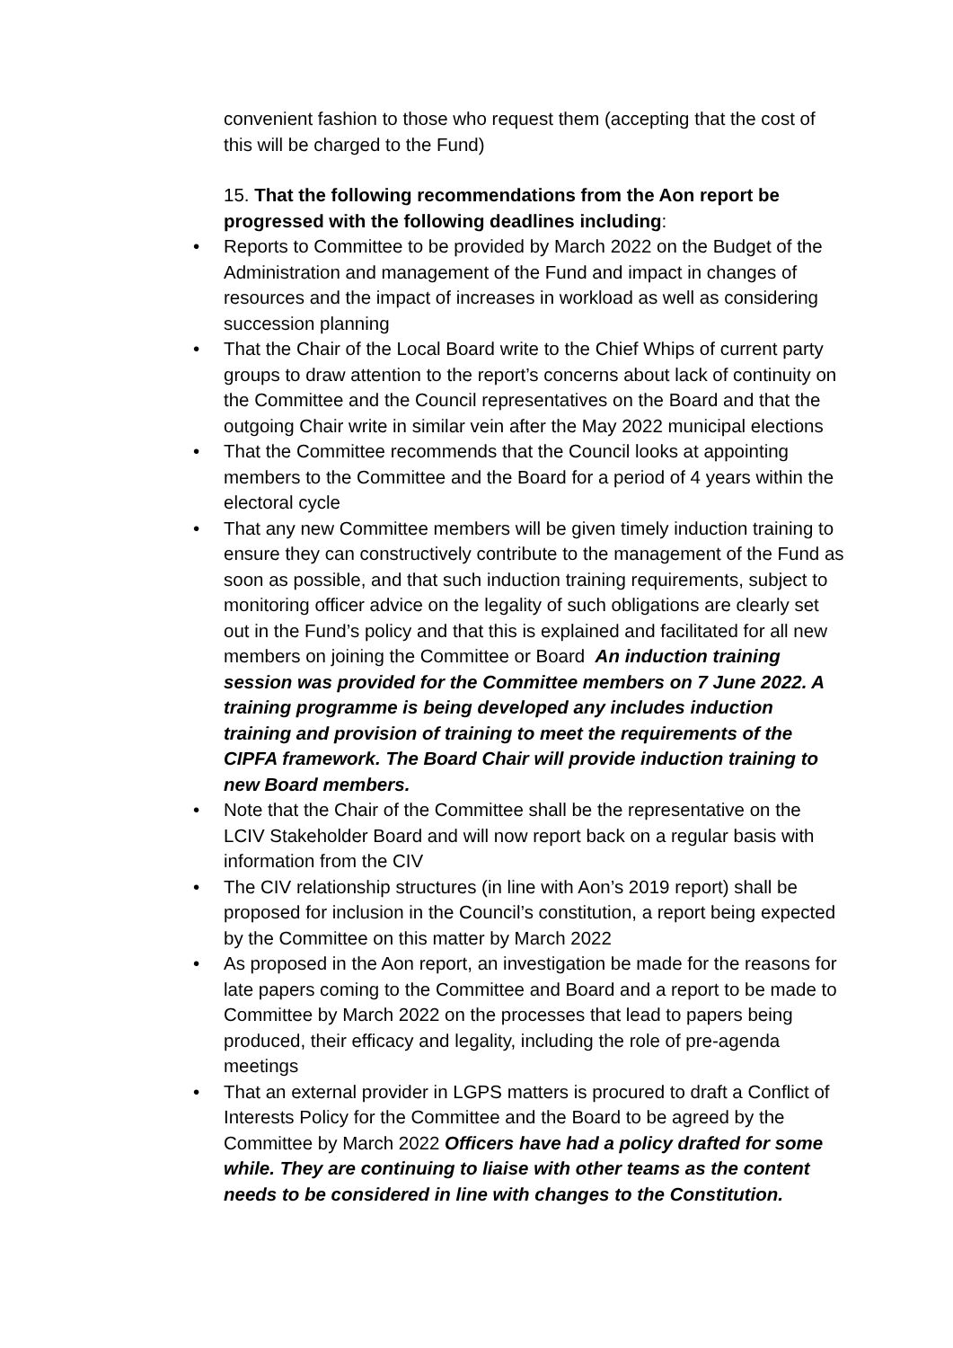convenient fashion to those who request them (accepting that the cost of this will be charged to the Fund)
15. That the following recommendations from the Aon report be progressed with the following deadlines including:
• Reports to Committee to be provided by March 2022 on the Budget of the Administration and management of the Fund and impact in changes of resources and the impact of increases in workload as well as considering succession planning
• That the Chair of the Local Board write to the Chief Whips of current party groups to draw attention to the report’s concerns about lack of continuity on the Committee and the Council representatives on the Board and that the outgoing Chair write in similar vein after the May 2022 municipal elections
• That the Committee recommends that the Council looks at appointing members to the Committee and the Board for a period of 4 years within the electoral cycle
• That any new Committee members will be given timely induction training to ensure they can constructively contribute to the management of the Fund as soon as possible, and that such induction training requirements, subject to monitoring officer advice on the legality of such obligations are clearly set out in the Fund’s policy and that this is explained and facilitated for all new members on joining the Committee or Board An induction training session was provided for the Committee members on 7 June 2022. A training programme is being developed any includes induction training and provision of training to meet the requirements of the CIPFA framework. The Board Chair will provide induction training to new Board members.
• Note that the Chair of the Committee shall be the representative on the LCIV Stakeholder Board and will now report back on a regular basis with information from the CIV
• The CIV relationship structures (in line with Aon’s 2019 report) shall be proposed for inclusion in the Council’s constitution, a report being expected by the Committee on this matter by March 2022
• As proposed in the Aon report, an investigation be made for the reasons for late papers coming to the Committee and Board and a report to be made to Committee by March 2022 on the processes that lead to papers being produced, their efficacy and legality, including the role of pre-agenda meetings
• That an external provider in LGPS matters is procured to draft a Conflict of Interests Policy for the Committee and the Board to be agreed by the Committee by March 2022 Officers have had a policy drafted for some while. They are continuing to liaise with other teams as the content needs to be considered in line with changes to the Constitution.